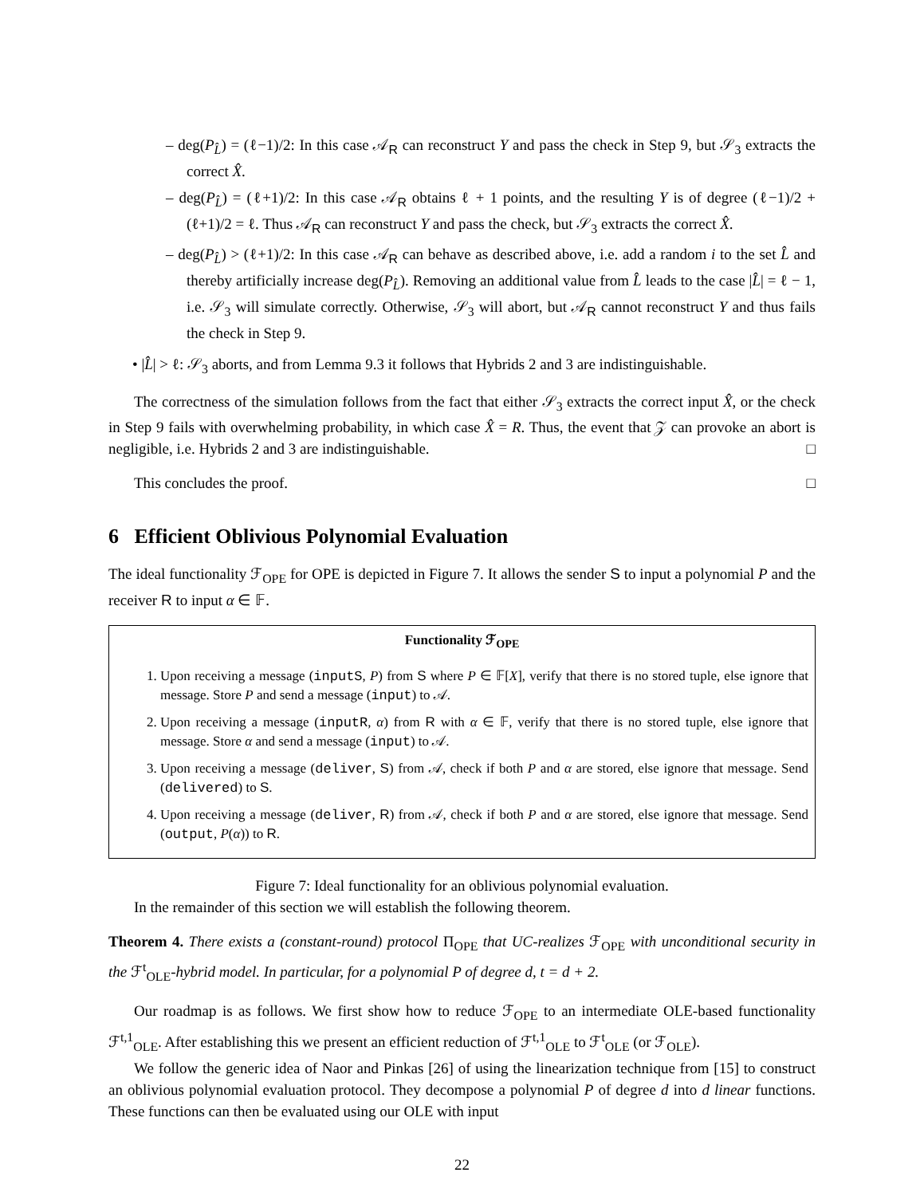– deg(P<sub>L̂</sub>) = (ℓ−1)/2: In this case 𝒜<sub>R</sub> can reconstruct Y and pass the check in Step 9, but 𝒮<sub>3</sub> extracts the correct X̂.
– deg(P<sub>L̂</sub>) = (ℓ+1)/2: In this case 𝒜<sub>R</sub> obtains ℓ + 1 points, and the resulting Y is of degree (ℓ−1)/2 + (ℓ+1)/2 = ℓ. Thus 𝒜<sub>R</sub> can reconstruct Y and pass the check, but 𝒮<sub>3</sub> extracts the correct X̂.
– deg(P<sub>L̂</sub>) > (ℓ+1)/2: In this case 𝒜<sub>R</sub> can behave as described above, i.e. add a random i to the set L̂ and thereby artificially increase deg(P<sub>L̂</sub>). Removing an additional value from L̂ leads to the case |L̂| = ℓ − 1, i.e. 𝒮<sub>3</sub> will simulate correctly. Otherwise, 𝒮<sub>3</sub> will abort, but 𝒜<sub>R</sub> cannot reconstruct Y and thus fails the check in Step 9.
• |L̂| > ℓ: 𝒮<sub>3</sub> aborts, and from Lemma 9.3 it follows that Hybrids 2 and 3 are indistinguishable.
The correctness of the simulation follows from the fact that either 𝒮<sub>3</sub> extracts the correct input X̂, or the check in Step 9 fails with overwhelming probability, in which case X̂ = R. Thus, the event that 𝒵 can provoke an abort is negligible, i.e. Hybrids 2 and 3 are indistinguishable. □
This concludes the proof. □
6 Efficient Oblivious Polynomial Evaluation
The ideal functionality ℱ<sub>OPE</sub> for OPE is depicted in Figure 7. It allows the sender S to input a polynomial P and the receiver R to input α ∈ 𝔽.
Functionality ℱ<sub>OPE</sub>
1. Upon receiving a message (inputS, P) from S where P ∈ 𝔽[X], verify that there is no stored tuple, else ignore that message. Store P and send a message (input) to 𝒜.
2. Upon receiving a message (inputR, α) from R with α ∈ 𝔽, verify that there is no stored tuple, else ignore that message. Store α and send a message (input) to 𝒜.
3. Upon receiving a message (deliver, S) from 𝒜, check if both P and α are stored, else ignore that message. Send (delivered) to S.
4. Upon receiving a message (deliver, R) from 𝒜, check if both P and α are stored, else ignore that message. Send (output, P(α)) to R.
Figure 7: Ideal functionality for an oblivious polynomial evaluation.
In the remainder of this section we will establish the following theorem.
Theorem 4. There exists a (constant-round) protocol Π<sub>OPE</sub> that UC-realizes ℱ<sub>OPE</sub> with unconditional security in the ℱ<sup>t</sup><sub>OLE</sub>-hybrid model. In particular, for a polynomial P of degree d, t = d + 2.
Our roadmap is as follows. We first show how to reduce ℱ<sub>OPE</sub> to an intermediate OLE-based functionality ℱ<sup>t,1</sup><sub>OLE</sub>. After establishing this we present an efficient reduction of ℱ<sup>t,1</sup><sub>OLE</sub> to ℱ<sup>t</sup><sub>OLE</sub> (or ℱ<sub>OLE</sub>).
We follow the generic idea of Naor and Pinkas [26] of using the linearization technique from [15] to construct an oblivious polynomial evaluation protocol. They decompose a polynomial P of degree d into d linear functions. These functions can then be evaluated using our OLE with input
22